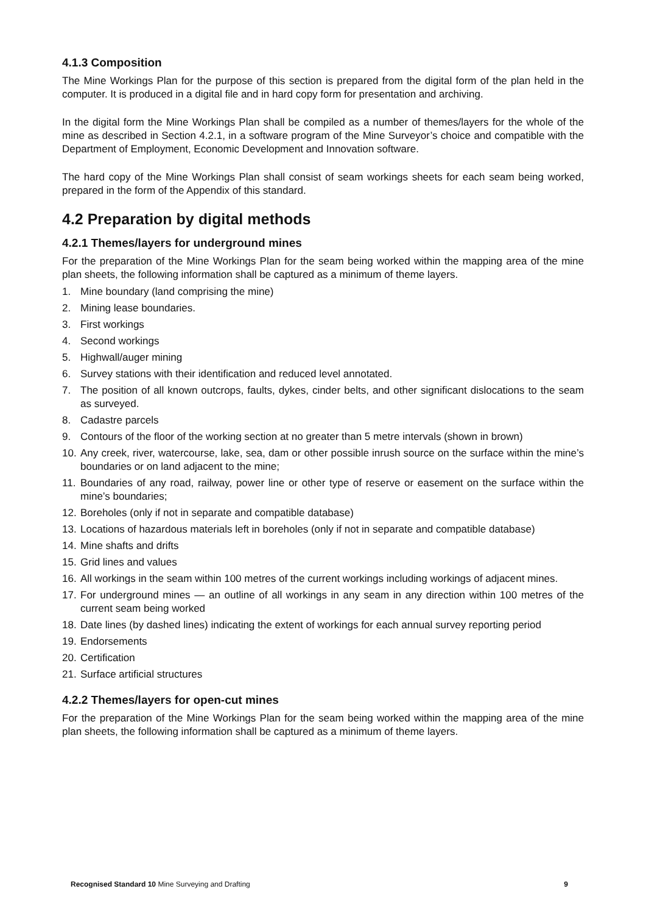4.1.3 Composition
The Mine Workings Plan for the purpose of this section is prepared from the digital form of the plan held in the computer. It is produced in a digital file and in hard copy form for presentation and archiving.
In the digital form the Mine Workings Plan shall be compiled as a number of themes/layers for the whole of the mine as described in Section 4.2.1, in a software program of the Mine Surveyor’s choice and compatible with the Department of Employment, Economic Development and Innovation software.
The hard copy of the Mine Workings Plan shall consist of seam workings sheets for each seam being worked, prepared in the form of the Appendix of this standard.
4.2 Preparation by digital methods
4.2.1 Themes/layers for underground mines
For the preparation of the Mine Workings Plan for the seam being worked within the mapping area of the mine plan sheets, the following information shall be captured as a minimum of theme layers.
1. Mine boundary (land comprising the mine)
2. Mining lease boundaries.
3. First workings
4. Second workings
5. Highwall/auger mining
6. Survey stations with their identification and reduced level annotated.
7. The position of all known outcrops, faults, dykes, cinder belts, and other significant dislocations to the seam as surveyed.
8. Cadastre parcels
9. Contours of the floor of the working section at no greater than 5 metre intervals (shown in brown)
10. Any creek, river, watercourse, lake, sea, dam or other possible inrush source on the surface within the mine’s boundaries or on land adjacent to the mine;
11. Boundaries of any road, railway, power line or other type of reserve or easement on the surface within the mine’s boundaries;
12. Boreholes (only if not in separate and compatible database)
13. Locations of hazardous materials left in boreholes (only if not in separate and compatible database)
14. Mine shafts and drifts
15. Grid lines and values
16. All workings in the seam within 100 metres of the current workings including workings of adjacent mines.
17. For underground mines — an outline of all workings in any seam in any direction within 100 metres of the current seam being worked
18. Date lines (by dashed lines) indicating the extent of workings for each annual survey reporting period
19. Endorsements
20. Certification
21. Surface artificial structures
4.2.2 Themes/layers for open-cut mines
For the preparation of the Mine Workings Plan for the seam being worked within the mapping area of the mine plan sheets, the following information shall be captured as a minimum of theme layers.
Recognised Standard 10 Mine Surveying and Drafting 9